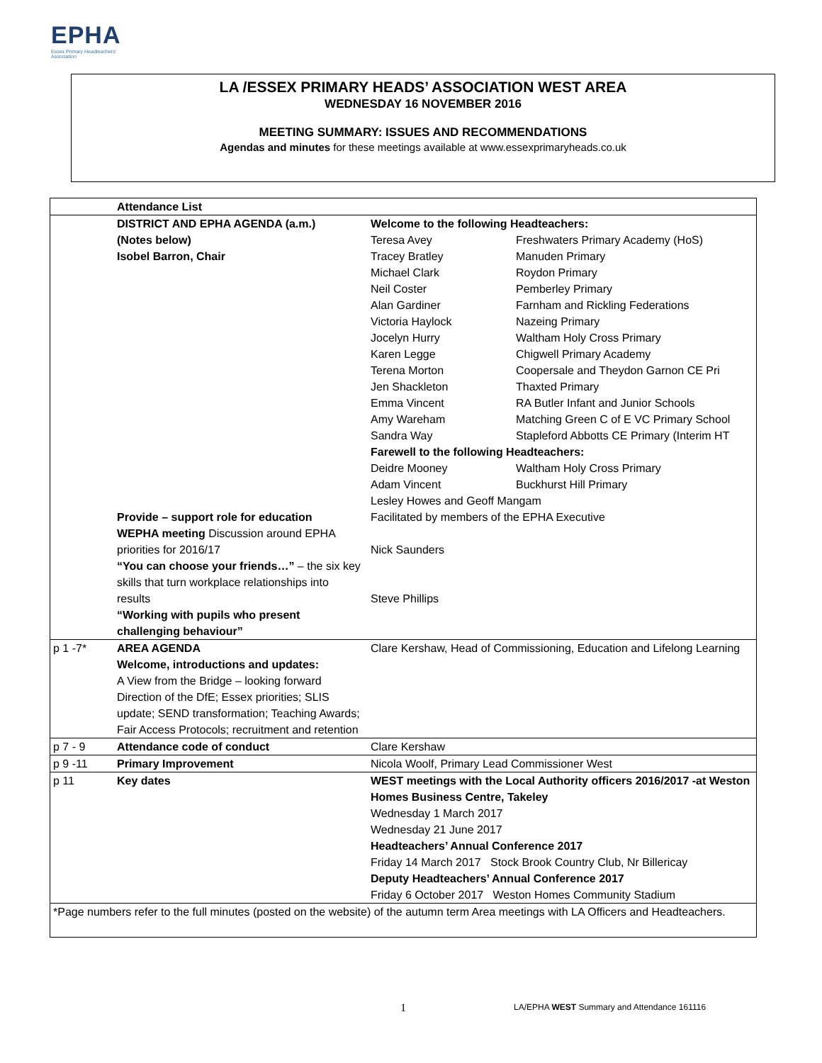EPHA
Essex Primary Headteachers'
Association
LA /ESSEX PRIMARY HEADS’ ASSOCIATION WEST AREA
WEDNESDAY 16 NOVEMBER 2016
MEETING SUMMARY: ISSUES AND RECOMMENDATIONS
Agendas and minutes for these meetings available at www.essexprimaryheads.co.uk
| | Attendance List | |
| | DISTRICT AND EPHA AGENDA (a.m.) (Notes below) Isobel Barron, Chair | Welcome to the following Headteachers: / Teresa Avey / Freshwaters Primary Academy (HoS) / / Tracey Bratley / Manuden Primary / / Michael Clark / Roydon Primary / / Neil Coster / Pemberley Primary / / Alan Gardiner / Farnham and Rickling Federations / / Victoria Haylock / Nazeing Primary / / Jocelyn Hurry / Waltham Holy Cross Primary / / Karen Legge / Chigwell Primary Academy / / Terena Morton / Coopersale and Theydon Garnon CE Pri / / Jen Shackleton / Thaxted Primary / / Emma Vincent / RA Butler Infant and Junior Schools / / Amy Wareham / Matching Green C of E VC Primary School / / Sandra Way / Stapleford Abbotts CE Primary (Interim HT / / Farewell to the following Headteachers: / / / Deidre Mooney / Waltham Holy Cross Primary / / Adam Vincent / Buckhurst Hill Primary / |
| | | Lesley Howes and Geoff Mangam |
| | Provide – support role for education WEPHA meeting Discussion around EPHA priorities for 2016/17 “You can choose your friends…” – the six key skills that turn workplace relationships into results “Working with pupils who present challenging behaviour” | Facilitated by members of the EPHA Executive Nick Saunders Steve Phillips |
| p 1 -7* | AREA AGENDA Welcome, introductions and updates: A View from the Bridge – looking forward Direction of the DfE; Essex priorities; SLIS update; SEND transformation; Teaching Awards; Fair Access Protocols; recruitment and retention | Clare Kershaw, Head of Commissioning, Education and Lifelong Learning |
| p 7 - 9 | Attendance code of conduct | Clare Kershaw |
| p 9 -11 | Primary Improvement | Nicola Woolf, Primary Lead Commissioner West |
| p 11 | Key dates | WEST meetings with the Local Authority officers 2016/2017 -at Weston Homes Business Centre, Takeley Wednesday 1 March 2017 Wednesday 21 June 2017 Headteachers’ Annual Conference 2017 Friday 14 March 2017 Stock Brook Country Club, Nr Billericay Deputy Headteachers’ Annual Conference 2017 Friday 6 October 2017 Weston Homes Community Stadium |
| *Page numbers refer to the full minutes (posted on the website) of the autumn term Area meetings with LA Officers and Headteachers. | | |
1
LA/EPHA WEST Summary and Attendance 161116